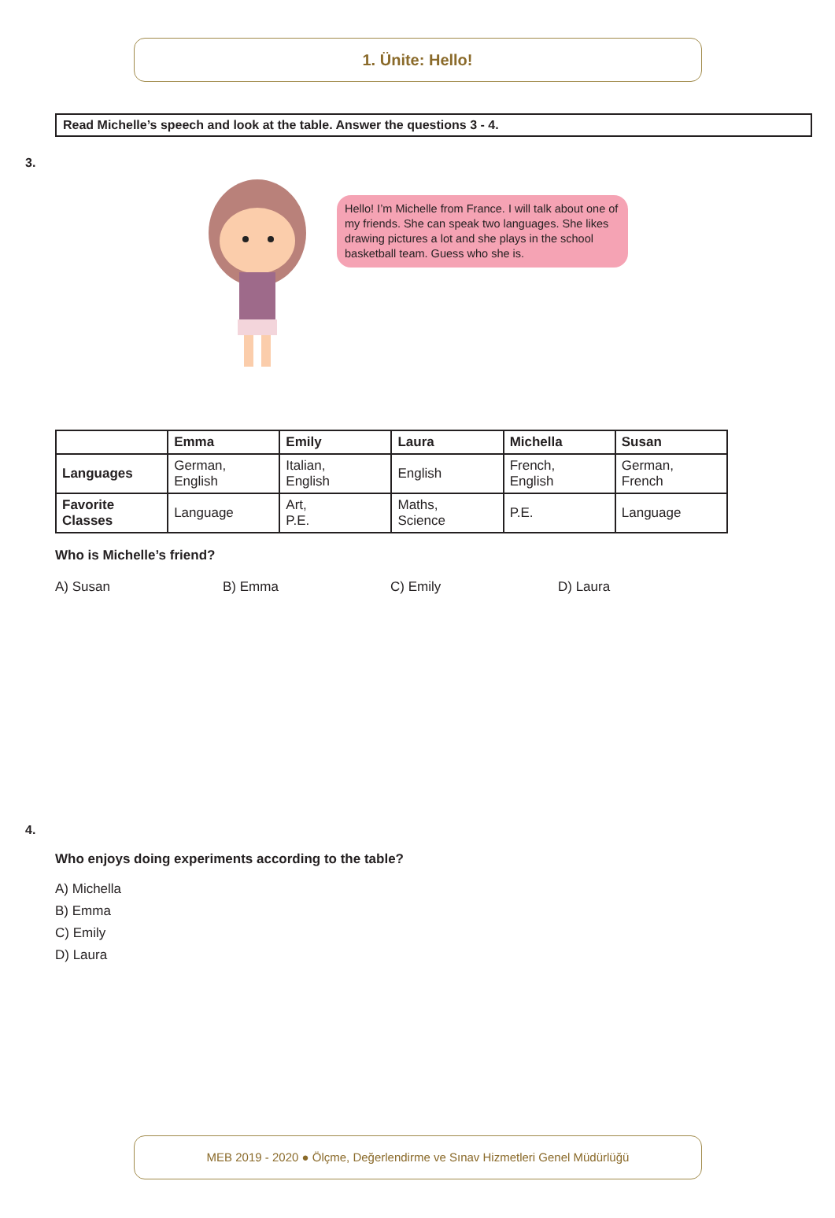1. Ünite: Hello!
Read Michelle’s speech and look at the table. Answer the questions 3 - 4.
3.
Hello! I’m Michelle from France. I will talk about one of my friends. She can speak two languages. She likes drawing pictures a lot and she plays in the school basketball team. Guess who she is.
| | Emma | Emily | Laura | Michella | Susan |
| --- | --- | --- | --- | --- | --- |
| Languages | German, English | Italian, English | English | French, English | German, French |
| Favorite Classes | Language | Art, P.E. | Maths, Science | P.E. | Language |
Who is Michelle’s friend?
A) Susan B) Emma C) Emily D) Laura
4.
Who enjoys doing experiments according to the table?
A) Michella
B) Emma
C) Emily
D) Laura
MEB 2019 - 2020 ● Ölçme, Değerlendirme ve Sınav Hizmetleri Genel Müdürlüğü